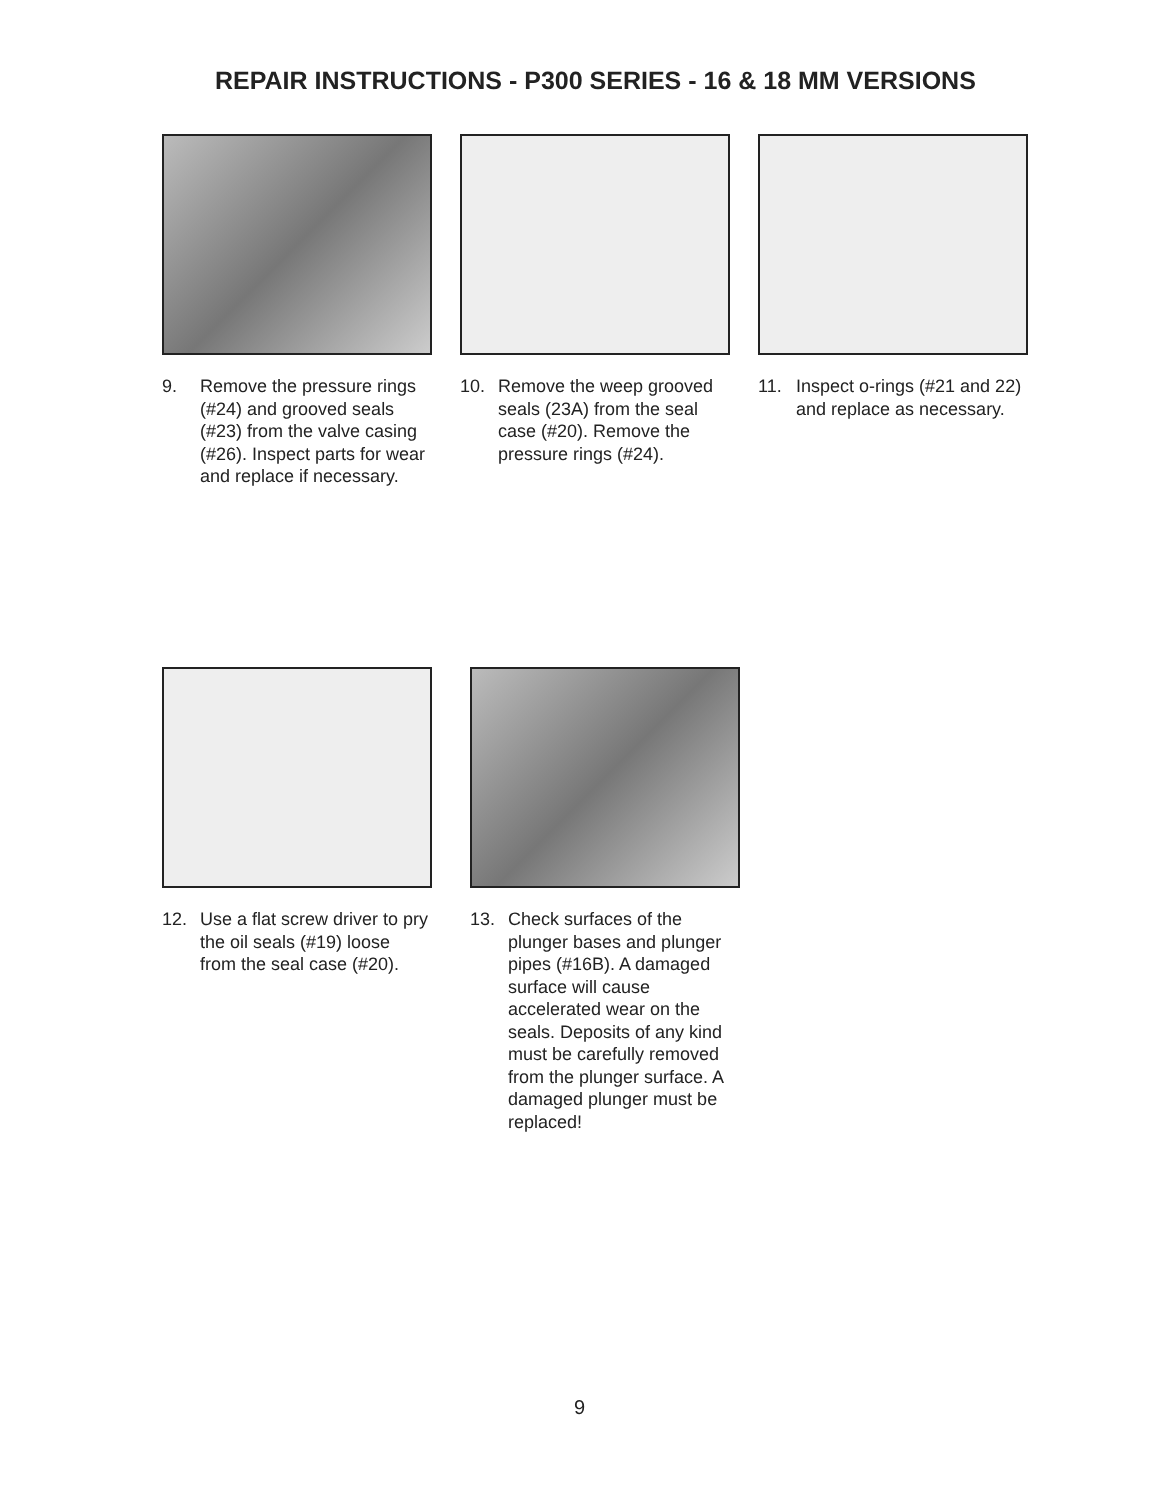REPAIR INSTRUCTIONS - P300 SERIES - 16 & 18 MM VERSIONS
9. Remove the pressure rings (#24) and grooved seals (#23) from the valve casing (#26). Inspect parts for wear and replace if necessary.
10. Remove the weep grooved seals (23A) from the seal case (#20). Remove the pressure rings (#24).
11. Inspect o-rings (#21 and 22) and replace as necessary.
12. Use a flat screw driver to pry the oil seals (#19) loose from the seal case (#20).
13. Check surfaces of the plunger bases and plunger pipes (#16B). A damaged surface will cause accelerated wear on the seals. Deposits of any kind must be carefully removed from the plunger surface. A damaged plunger must be replaced!
9